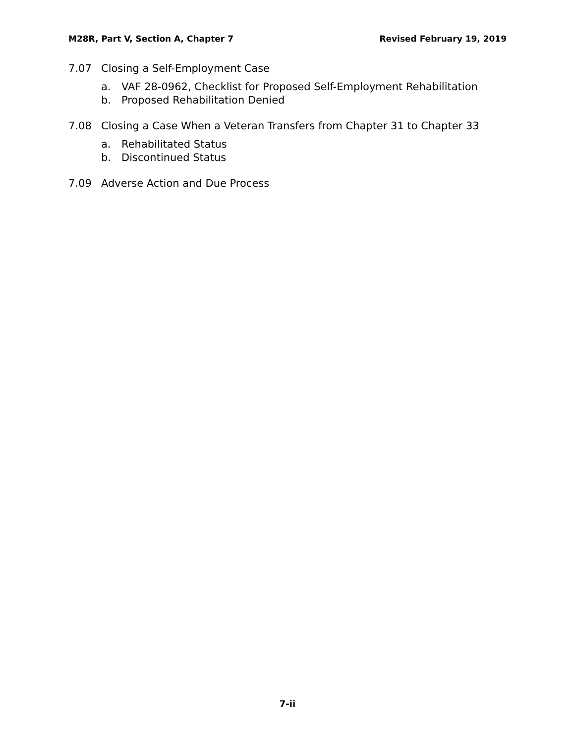M28R, Part V, Section A, Chapter 7
Revised February 19, 2019
7.07 Closing a Self-Employment Case
a. VAF 28-0962, Checklist for Proposed Self-Employment Rehabilitation
b. Proposed Rehabilitation Denied
7.08 Closing a Case When a Veteran Transfers from Chapter 31 to Chapter 33
a. Rehabilitated Status
b. Discontinued Status
7.09 Adverse Action and Due Process
7-ii